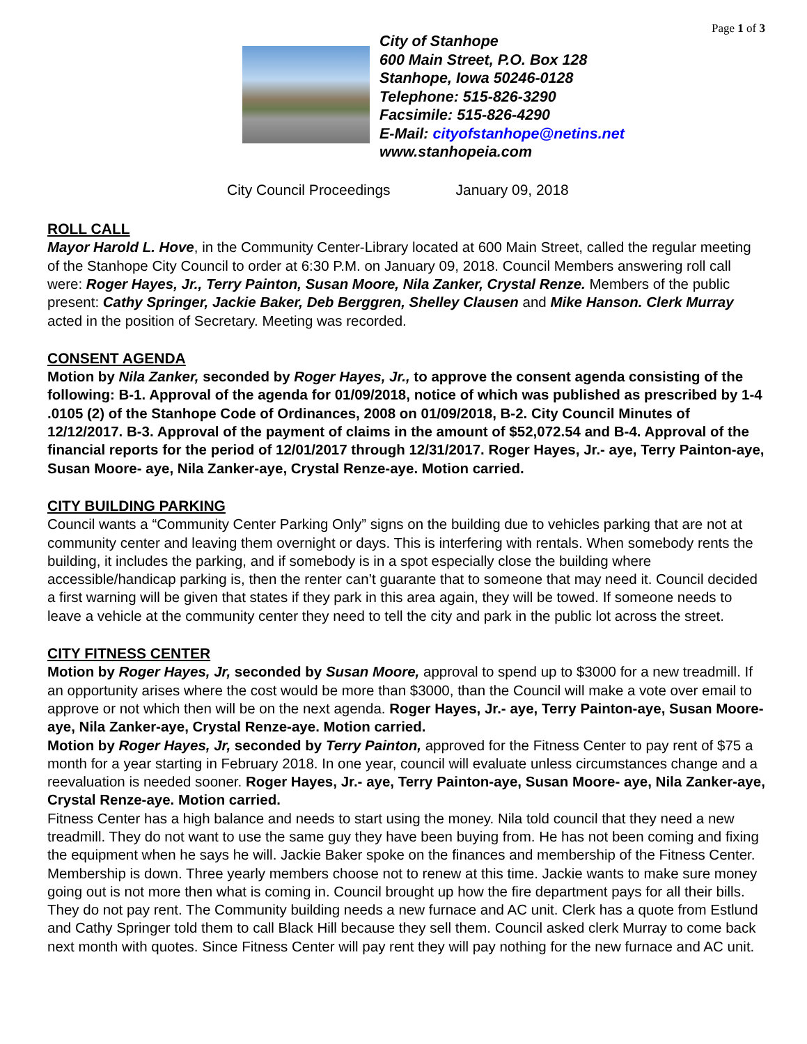Page 1 of 3
City of Stanhope
600 Main Street, P.O. Box 128
Stanhope, Iowa 50246-0128
Telephone: 515-826-3290
Facsimile: 515-826-4290
E-Mail: cityofstanhope@netins.net
www.stanhopeia.com
City Council Proceedings January 09, 2018
ROLL CALL
Mayor Harold L. Hove, in the Community Center-Library located at 600 Main Street, called the regular meeting of the Stanhope City Council to order at 6:30 P.M. on January 09, 2018. Council Members answering roll call were: Roger Hayes, Jr., Terry Painton, Susan Moore, Nila Zanker, Crystal Renze. Members of the public present: Cathy Springer, Jackie Baker, Deb Berggren, Shelley Clausen and Mike Hanson. Clerk Murray acted in the position of Secretary. Meeting was recorded.
CONSENT AGENDA
Motion by Nila Zanker, seconded by Roger Hayes, Jr., to approve the consent agenda consisting of the following: B-1. Approval of the agenda for 01/09/2018, notice of which was published as prescribed by 1-4 .0105 (2) of the Stanhope Code of Ordinances, 2008 on 01/09/2018, B-2. City Council Minutes of 12/12/2017. B-3. Approval of the payment of claims in the amount of $52,072.54 and B-4. Approval of the financial reports for the period of 12/01/2017 through 12/31/2017. Roger Hayes, Jr.- aye, Terry Painton-aye, Susan Moore- aye, Nila Zanker-aye, Crystal Renze-aye. Motion carried.
CITY BUILDING PARKING
Council wants a “Community Center Parking Only” signs on the building due to vehicles parking that are not at community center and leaving them overnight or days. This is interfering with rentals. When somebody rents the building, it includes the parking, and if somebody is in a spot especially close the building where accessible/handicap parking is, then the renter can’t guarante that to someone that may need it. Council decided a first warning will be given that states if they park in this area again, they will be towed. If someone needs to leave a vehicle at the community center they need to tell the city and park in the public lot across the street.
CITY FITNESS CENTER
Motion by Roger Hayes, Jr, seconded by Susan Moore, approval to spend up to $3000 for a new treadmill. If an opportunity arises where the cost would be more than $3000, than the Council will make a vote over email to approve or not which then will be on the next agenda. Roger Hayes, Jr.- aye, Terry Painton-aye, Susan Moore- aye, Nila Zanker-aye, Crystal Renze-aye. Motion carried.
Motion by Roger Hayes, Jr, seconded by Terry Painton, approved for the Fitness Center to pay rent of $75 a month for a year starting in February 2018. In one year, council will evaluate unless circumstances change and a reevaluation is needed sooner. Roger Hayes, Jr.- aye, Terry Painton-aye, Susan Moore- aye, Nila Zanker-aye, Crystal Renze-aye. Motion carried.
Fitness Center has a high balance and needs to start using the money. Nila told council that they need a new treadmill. They do not want to use the same guy they have been buying from. He has not been coming and fixing the equipment when he says he will. Jackie Baker spoke on the finances and membership of the Fitness Center. Membership is down. Three yearly members choose not to renew at this time. Jackie wants to make sure money going out is not more then what is coming in. Council brought up how the fire department pays for all their bills. They do not pay rent. The Community building needs a new furnace and AC unit. Clerk has a quote from Estlund and Cathy Springer told them to call Black Hill because they sell them. Council asked clerk Murray to come back next month with quotes. Since Fitness Center will pay rent they will pay nothing for the new furnace and AC unit.